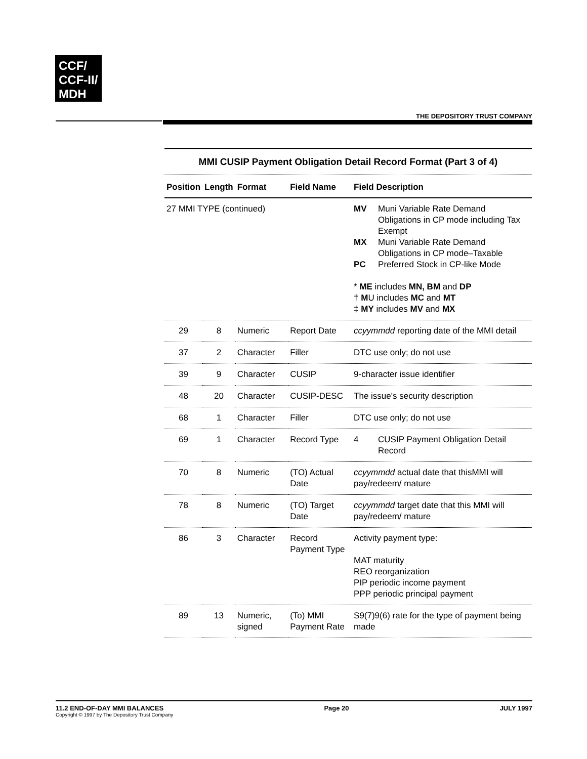CCF/
CCF-II/
MDH
THE DEPOSITORY TRUST COMPANY
MMI CUSIP Payment Obligation Detail Record Format (Part 3 of 4)
| Position | Length | Format | Field Name | Field Description |
| --- | --- | --- | --- | --- |
| 27 MMI TYPE (continued) | | | | MV Muni Variable Rate Demand Obligations in CP mode including Tax Exempt MX Muni Variable Rate Demand Obligations in CP mode–Taxable PC Preferred Stock in CP-like Mode * ME includes MN, BM and DP † M U includes MC and MT ‡ MY includes MV and MX |
| 29 | 8 | Numeric | Report Date | ccyymmdd reporting date of the MMI detail |
| 37 | 2 | Character | Filler | DTC use only; do not use |
| 39 | 9 | Character | CUSIP | 9-character issue identifier |
| 48 | 20 | Character | CUSIP-DESC | The issue's security description |
| 68 | 1 | Character | Filler | DTC use only; do not use |
| 69 | 1 | Character | Record Type | 4 CUSIP Payment Obligation Detail Record |
| 70 | 8 | Numeric | (TO) Actual Date | ccyymmdd actual date that thisMMI will pay/redeem/ mature |
| 78 | 8 | Numeric | (TO) Target Date | ccyymmdd target date that this MMI will pay/redeem/ mature |
| 86 | 3 | Character | Record Payment Type | Activity payment type: MAT maturity REO reorganization PIP periodic income payment PPP periodic principal payment |
| 89 | 13 | Numeric, signed | (To) MMI Payment Rate | S9(7)9(6) rate for the type of payment being made |
11.2 END-OF-DAY MMI BALANCES
Copyright © 1997 by The Depository Trust Company
Page 20 JULY 1997